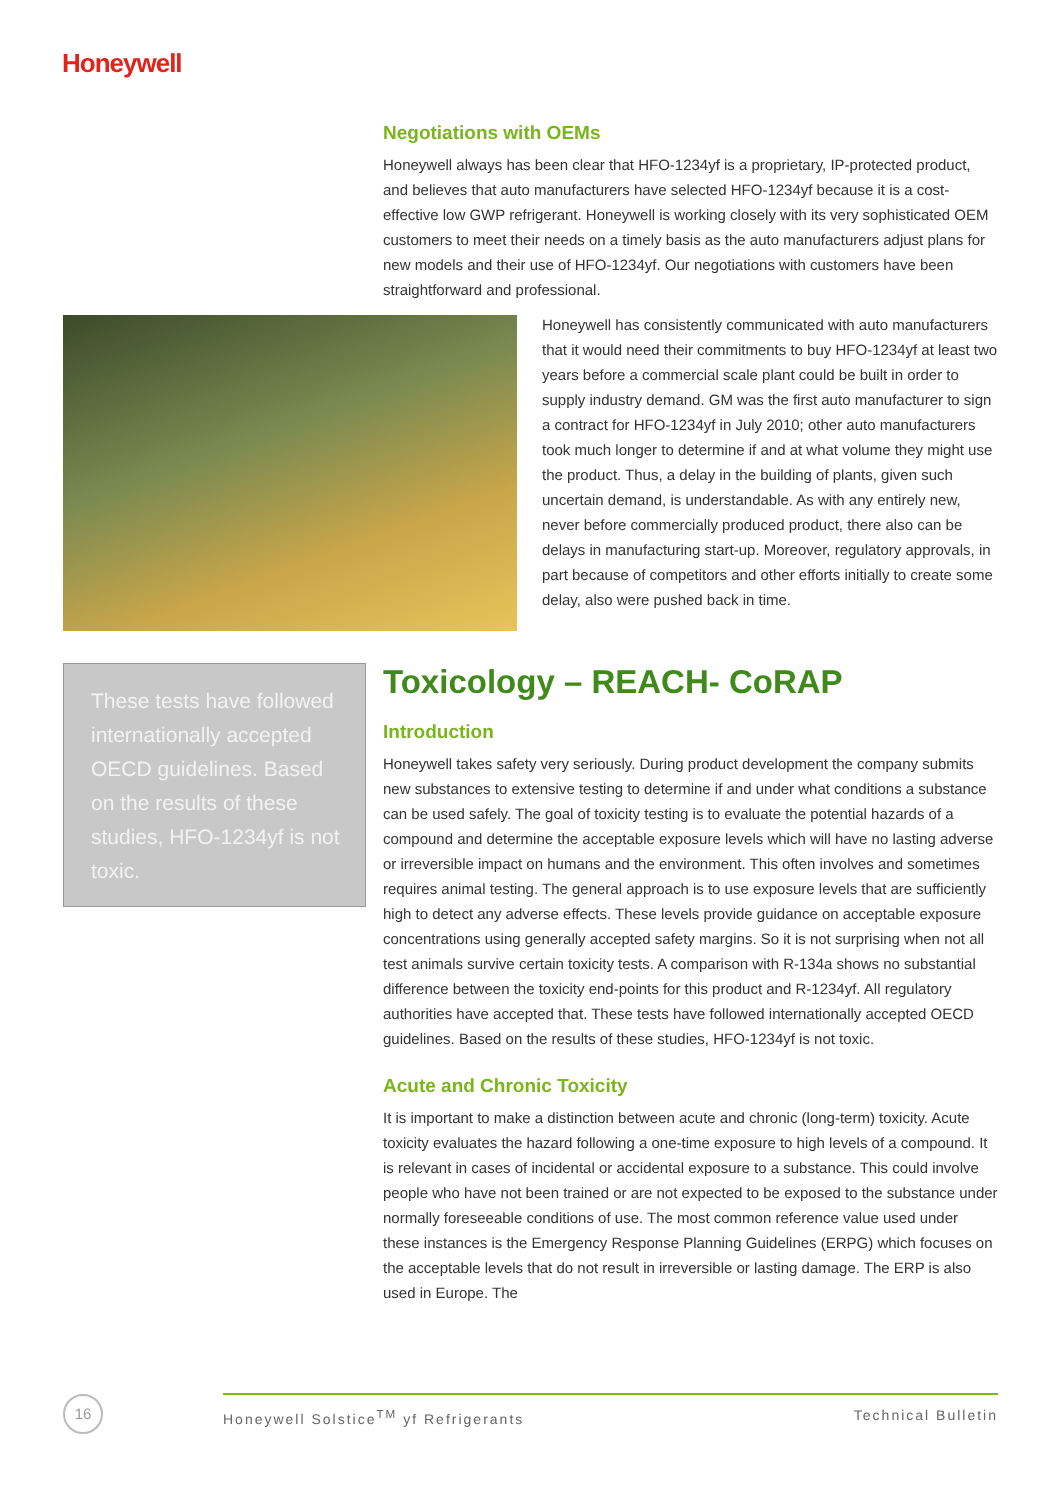Honeywell
Negotiations with OEMs
Honeywell always has been clear that HFO-1234yf is a proprietary, IP-protected product, and believes that auto manufacturers have selected HFO-1234yf because it is a cost-effective low GWP refrigerant. Honeywell is working closely with its very sophisticated OEM customers to meet their needs on a timely basis as the auto manufacturers adjust plans for new models and their use of HFO-1234yf. Our negotiations with customers have been straightforward and professional.
Honeywell has consistently communicated with auto manufacturers that it would need their commitments to buy HFO-1234yf at least two years before a commercial scale plant could be built in order to supply industry demand. GM was the first auto manufacturer to sign a contract for HFO-1234yf in July 2010; other auto manufacturers took much longer to determine if and at what volume they might use the product. Thus, a delay in the building of plants, given such uncertain demand, is understandable. As with any entirely new, never before commercially produced product, there also can be delays in manufacturing start-up. Moreover, regulatory approvals, in part because of competitors and other efforts initially to create some delay, also were pushed back in time.
These tests have followed internationally accepted OECD guidelines. Based on the results of these studies, HFO-1234yf is not toxic.
Toxicology – REACH- CoRAP
Introduction
Honeywell takes safety very seriously. During product development the company submits new substances to extensive testing to determine if and under what conditions a substance can be used safely. The goal of toxicity testing is to evaluate the potential hazards of a compound and determine the acceptable exposure levels which will have no lasting adverse or irreversible impact on humans and the environment. This often involves and sometimes requires animal testing. The general approach is to use exposure levels that are sufficiently high to detect any adverse effects. These levels provide guidance on acceptable exposure concentrations using generally accepted safety margins. So it is not surprising when not all test animals survive certain toxicity tests. A comparison with R-134a shows no substantial difference between the toxicity end-points for this product and R-1234yf. All regulatory authorities have accepted that. These tests have followed internationally accepted OECD guidelines. Based on the results of these studies, HFO-1234yf is not toxic.
Acute and Chronic Toxicity
It is important to make a distinction between acute and chronic (long-term) toxicity. Acute toxicity evaluates the hazard following a one-time exposure to high levels of a compound. It is relevant in cases of incidental or accidental exposure to a substance. This could involve people who have not been trained or are not expected to be exposed to the substance under normally foreseeable conditions of use. The most common reference value used under these instances is the Emergency Response Planning Guidelines (ERPG) which focuses on the acceptable levels that do not result in irreversible or lasting damage. The ERP is also used in Europe. The
16 Honeywell Solstice<sup>TM</sup> yf Refrigerants Technical Bulletin